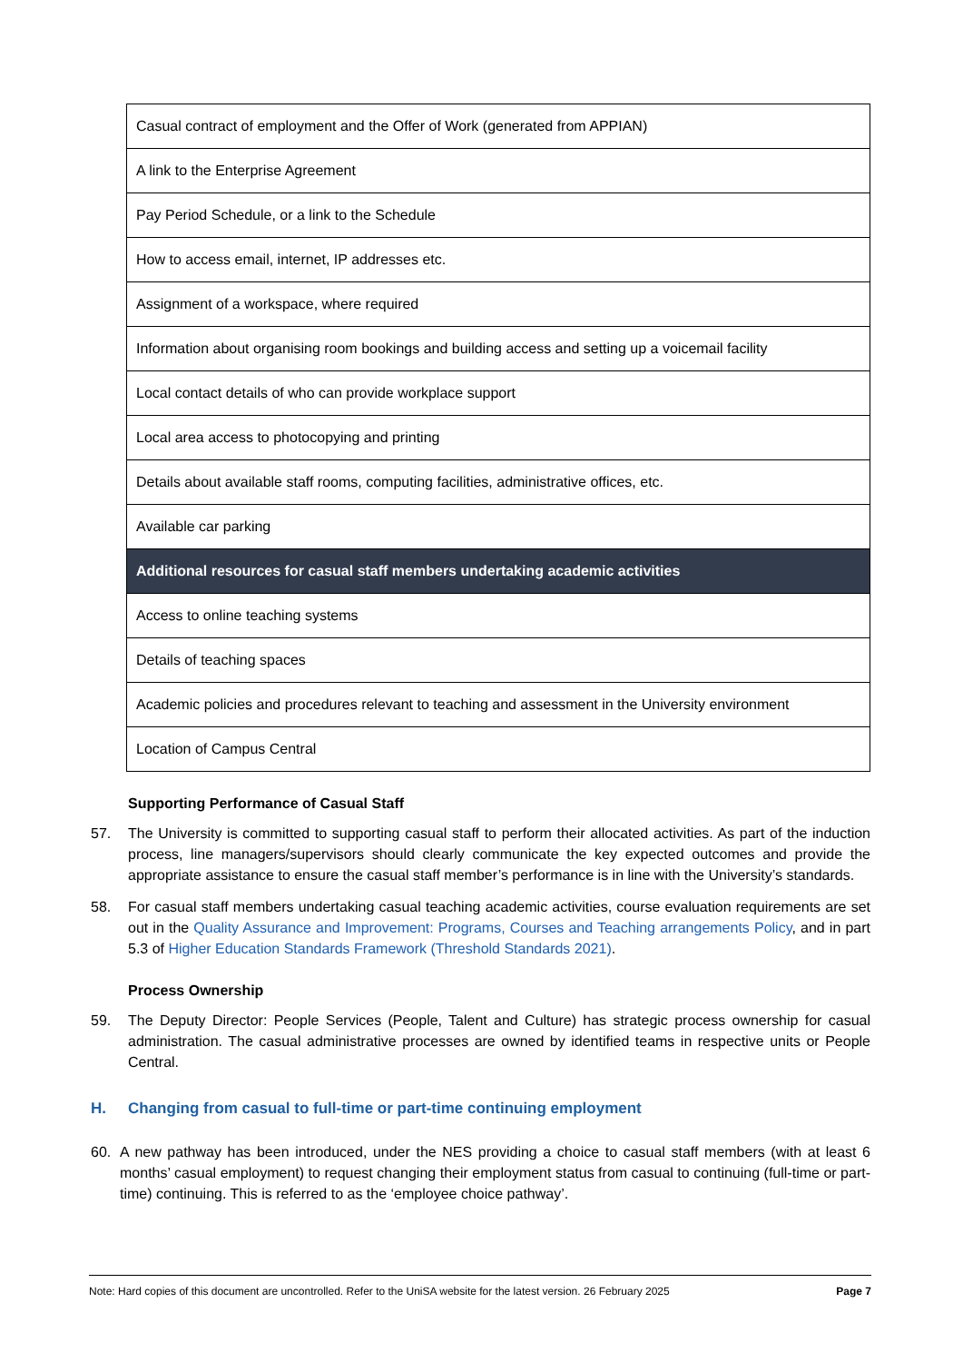| Casual contract of employment and the Offer of Work (generated from APPIAN) |
| A link to the Enterprise Agreement |
| Pay Period Schedule, or a link to the Schedule |
| How to access email, internet, IP addresses etc. |
| Assignment of a workspace, where required |
| Information about organising room bookings and building access and setting up a voicemail facility |
| Local contact details of who can provide workplace support |
| Local area access to photocopying and printing |
| Details about available staff rooms, computing facilities, administrative offices, etc. |
| Available car parking |
| Additional resources for casual staff members undertaking academic activities |
| Access to online teaching systems |
| Details of teaching spaces |
| Academic policies and procedures relevant to teaching and assessment in the University environment |
| Location of Campus Central |
Supporting Performance of Casual Staff
57. The University is committed to supporting casual staff to perform their allocated activities. As part of the induction process, line managers/supervisors should clearly communicate the key expected outcomes and provide the appropriate assistance to ensure the casual staff member’s performance is in line with the University’s standards.
58. For casual staff members undertaking casual teaching academic activities, course evaluation requirements are set out in the Quality Assurance and Improvement: Programs, Courses and Teaching arrangements Policy, and in part 5.3 of Higher Education Standards Framework (Threshold Standards 2021).
Process Ownership
59. The Deputy Director: People Services (People, Talent and Culture) has strategic process ownership for casual administration. The casual administrative processes are owned by identified teams in respective units or People Central.
H. Changing from casual to full-time or part-time continuing employment
60. A new pathway has been introduced, under the NES providing a choice to casual staff members (with at least 6 months’ casual employment) to request changing their employment status from casual to continuing (full-time or part-time) continuing. This is referred to as the ‘employee choice pathway’.
Note: Hard copies of this document are uncontrolled. Refer to the UniSA website for the latest version. 26 February 2025 Page 7